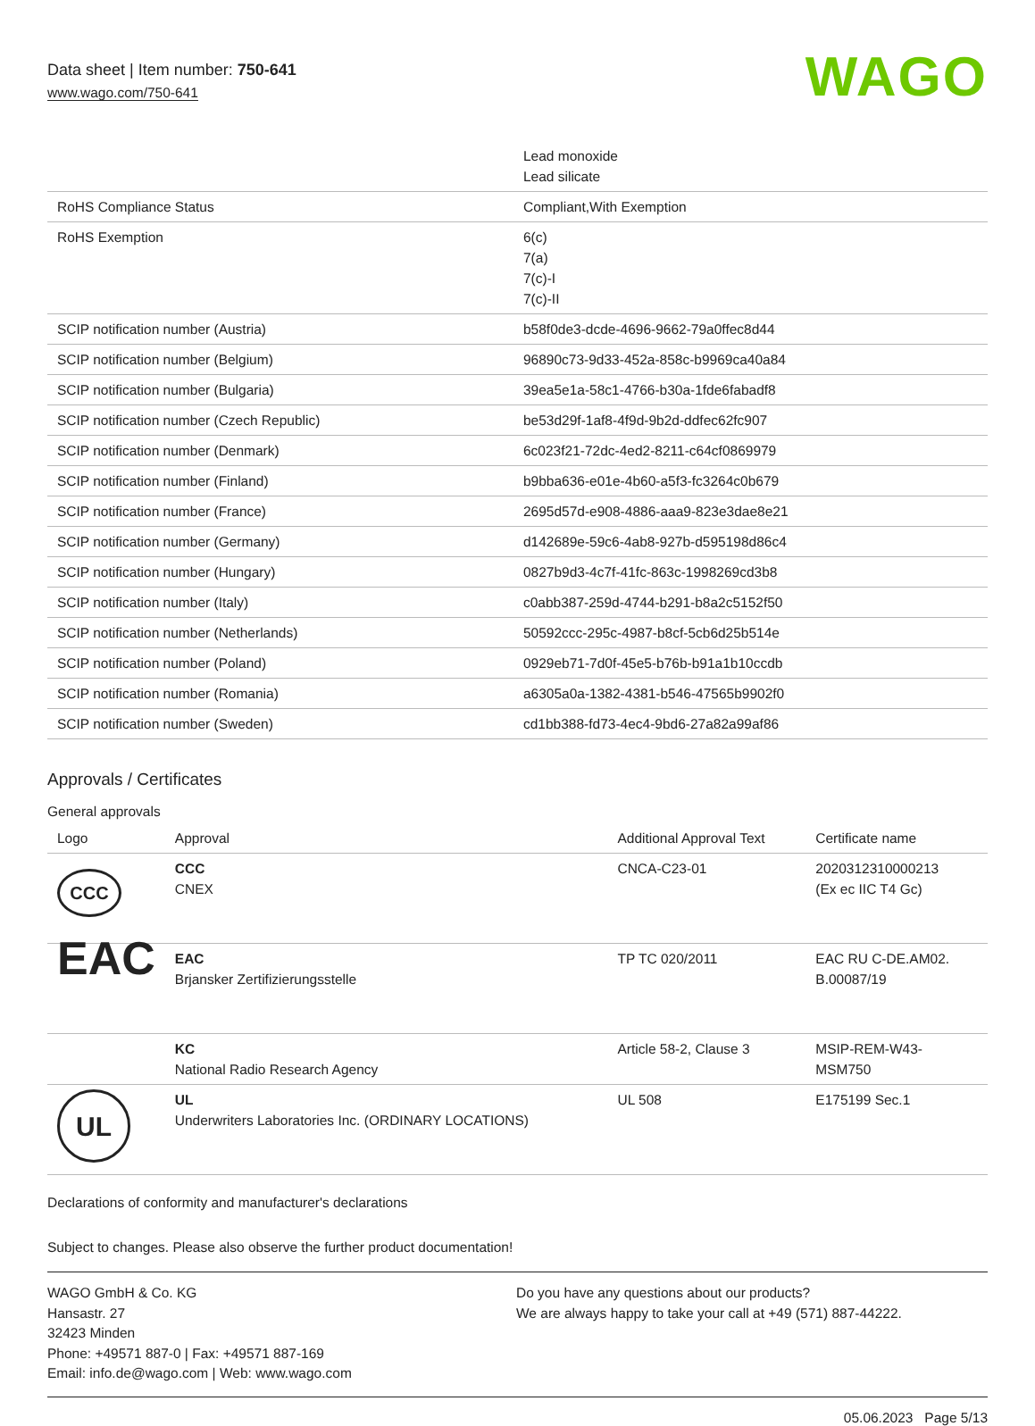Data sheet | Item number: 750-641
www.wago.com/750-641
WAGO
| | Lead monoxide Lead silicate |
| RoHS Compliance Status | Compliant,With Exemption |
| RoHS Exemption | 6(c) 7(a) 7(c)-I 7(c)-II |
| SCIP notification number (Austria) | b58f0de3-dcde-4696-9662-79a0ffec8d44 |
| SCIP notification number (Belgium) | 96890c73-9d33-452a-858c-b9969ca40a84 |
| SCIP notification number (Bulgaria) | 39ea5e1a-58c1-4766-b30a-1fde6fabadf8 |
| SCIP notification number (Czech Republic) | be53d29f-1af8-4f9d-9b2d-ddfec62fc907 |
| SCIP notification number (Denmark) | 6c023f21-72dc-4ed2-8211-c64cf0869979 |
| SCIP notification number (Finland) | b9bba636-e01e-4b60-a5f3-fc3264c0b679 |
| SCIP notification number (France) | 2695d57d-e908-4886-aaa9-823e3dae8e21 |
| SCIP notification number (Germany) | d142689e-59c6-4ab8-927b-d595198d86c4 |
| SCIP notification number (Hungary) | 0827b9d3-4c7f-41fc-863c-1998269cd3b8 |
| SCIP notification number (Italy) | c0abb387-259d-4744-b291-b8a2c5152f50 |
| SCIP notification number (Netherlands) | 50592ccc-295c-4987-b8cf-5cb6d25b514e |
| SCIP notification number (Poland) | 0929eb71-7d0f-45e5-b76b-b91a1b10ccdb |
| SCIP notification number (Romania) | a6305a0a-1382-4381-b546-47565b9902f0 |
| SCIP notification number (Sweden) | cd1bb388-fd73-4ec4-9bd6-27a82a99af86 |
Approvals / Certificates
General approvals
| Logo | Approval | Additional Approval Text | Certificate name |
| --- | --- | --- | --- |
| CCC | CCC CNEX | CNCA-C23-01 | 2020312310000213 (Ex ec IIC T4 Gc) |
| EAC | EAC Brjansker Zertifizierungsstelle | TP TC 020/2011 | EAC RU C-DE.AM02. B.00087/19 |
| | KC National Radio Research Agency | Article 58-2, Clause 3 | MSIP-REM-W43- MSM750 |
| UL | UL Underwriters Laboratories Inc. (ORDINARY LOCATIONS) | UL 508 | E175199 Sec.1 |
Declarations of conformity and manufacturer's declarations
Subject to changes. Please also observe the further product documentation!
WAGO GmbH & Co. KG
Hansastr. 27
32423 Minden
Phone: +49571 887-0 | Fax: +49571 887-169
Email: info.de@wago.com | Web: www.wago.com
Do you have any questions about our products?
We are always happy to take your call at +49 (571) 887-44222.
05.06.2023 Page 5/13